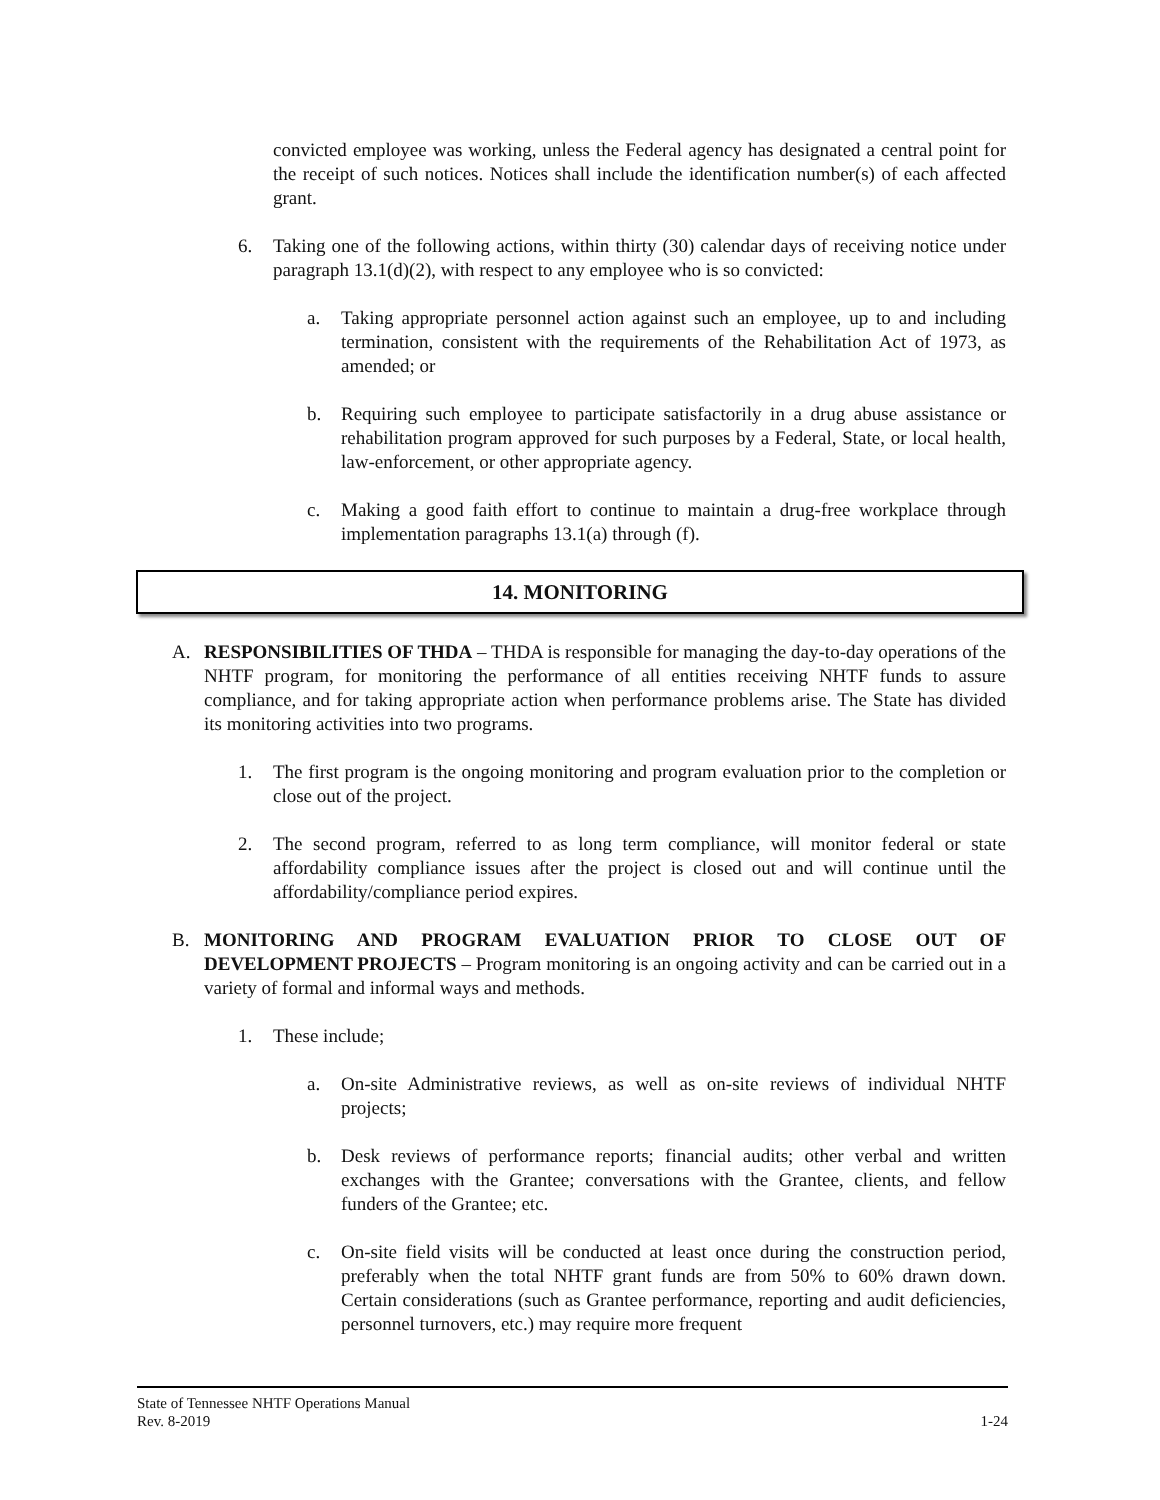convicted employee was working, unless the Federal agency has designated a central point for the receipt of such notices. Notices shall include the identification number(s) of each affected grant.
6. Taking one of the following actions, within thirty (30) calendar days of receiving notice under paragraph 13.1(d)(2), with respect to any employee who is so convicted:
a. Taking appropriate personnel action against such an employee, up to and including termination, consistent with the requirements of the Rehabilitation Act of 1973, as amended; or
b. Requiring such employee to participate satisfactorily in a drug abuse assistance or rehabilitation program approved for such purposes by a Federal, State, or local health, law-enforcement, or other appropriate agency.
c. Making a good faith effort to continue to maintain a drug-free workplace through implementation paragraphs 13.1(a) through (f).
14. MONITORING
A. RESPONSIBILITIES OF THDA – THDA is responsible for managing the day-to-day operations of the NHTF program, for monitoring the performance of all entities receiving NHTF funds to assure compliance, and for taking appropriate action when performance problems arise. The State has divided its monitoring activities into two programs.
1. The first program is the ongoing monitoring and program evaluation prior to the completion or close out of the project.
2. The second program, referred to as long term compliance, will monitor federal or state affordability compliance issues after the project is closed out and will continue until the affordability/compliance period expires.
B. MONITORING AND PROGRAM EVALUATION PRIOR TO CLOSE OUT OF DEVELOPMENT PROJECTS – Program monitoring is an ongoing activity and can be carried out in a variety of formal and informal ways and methods.
1. These include;
a. On-site Administrative reviews, as well as on-site reviews of individual NHTF projects;
b. Desk reviews of performance reports; financial audits; other verbal and written exchanges with the Grantee; conversations with the Grantee, clients, and fellow funders of the Grantee; etc.
c. On-site field visits will be conducted at least once during the construction period, preferably when the total NHTF grant funds are from 50% to 60% drawn down. Certain considerations (such as Grantee performance, reporting and audit deficiencies, personnel turnovers, etc.) may require more frequent
State of Tennessee NHTF Operations Manual
Rev. 8-2019 1-24